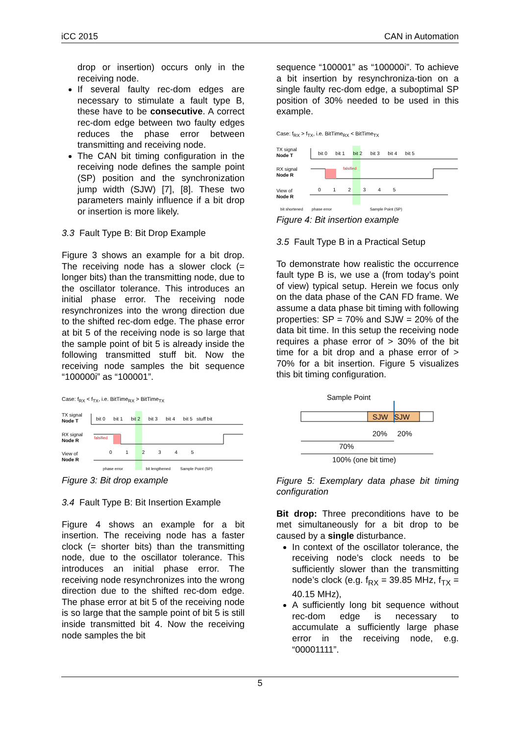iCC 2015 CAN in Automation
drop or insertion) occurs only in the receiving node.
If several faulty rec-dom edges are necessary to stimulate a fault type B, these have to be consecutive. A correct rec-dom edge between two faulty edges reduces the phase error between transmitting and receiving node.
The CAN bit timing configuration in the receiving node defines the sample point (SP) position and the synchronization jump width (SJW) [7], [8]. These two parameters mainly influence if a bit drop or insertion is more likely.
3.3 Fault Type B: Bit Drop Example
Figure 3 shows an example for a bit drop. The receiving node has a slower clock (= longer bits) than the transmitting node, due to the oscillator tolerance. This introduces an initial phase error. The receiving node resynchronizes into the wrong direction due to the shifted rec-dom edge. The phase error at bit 5 of the receiving node is so large that the sample point of bit 5 is already inside the following transmitted stuff bit. Now the receiving node samples the bit sequence “100000i” as “100001”.
Case: f<sub>RX</sub> < f<sub>TX</sub>, i.e. BitTime<sub>RX</sub> > BitTime<sub>TX</sub>
TX signal
Node T
RX signal
Node R
View of
Node R
bit 0 bit 1 bit 2 bit 3 bit 4 bit 5 stuff bit
falsified
phase error bit lengthened Sample Point (SP)
0 1 2 3 4 5
Figure 3: Bit drop example
3.4 Fault Type B: Bit Insertion Example
Figure 4 shows an example for a bit insertion. The receiving node has a faster clock (= shorter bits) than the transmitting node, due to the oscillator tolerance. This introduces an initial phase error. The receiving node resynchronizes into the wrong direction due to the shifted rec-dom edge. The phase error at bit 5 of the receiving node is so large that the sample point of bit 5 is still inside transmitted bit 4. Now the receiving node samples the bit
sequence “100001” as “100000i”. To achieve a bit insertion by resynchroniza-tion on a single faulty rec-dom edge, a suboptimal SP position of 30% needed to be used in this example.
Case: f<sub>RX</sub> > f<sub>TX</sub>, i.e. BitTime<sub>RX</sub> < BitTime<sub>TX</sub>
TX signal
Node T
RX signal
Node R
View of
Node R
bit 0 bit 1 bit 2 bit 3 bit 4 bit 5
falsified
bit shortened phase error Sample Point (SP)
0 1 2 3 4 5
Figure 4: Bit insertion example
3.5 Fault Type B in a Practical Setup
To demonstrate how realistic the occurrence fault type B is, we use a (from today’s point of view) typical setup. Herein we focus only on the data phase of the CAN FD frame. We assume a data phase bit timing with following properties: SP = 70% and SJW = 20% of the data bit time. In this setup the receiving node requires a phase error of > 30% of the bit time for a bit drop and a phase error of > 70% for a bit insertion. Figure 5 visualizes this bit timing configuration.
Sample Point
SJW SJW
20% 20%
70%
100% (one bit time)
Figure 5: Exemplary data phase bit timing configuration
Bit drop: Three preconditions have to be met simultaneously for a bit drop to be caused by a single disturbance.
In context of the oscillator tolerance, the receiving node’s clock needs to be sufficiently slower than the transmitting node’s clock (e.g. f<sub>RX</sub> = 39.85 MHz, f<sub>TX</sub> = 40.15 MHz),
A sufficiently long bit sequence without rec-dom edge is necessary to accumulate a sufficiently large phase error in the receiving node, e.g. “00001111”.
5